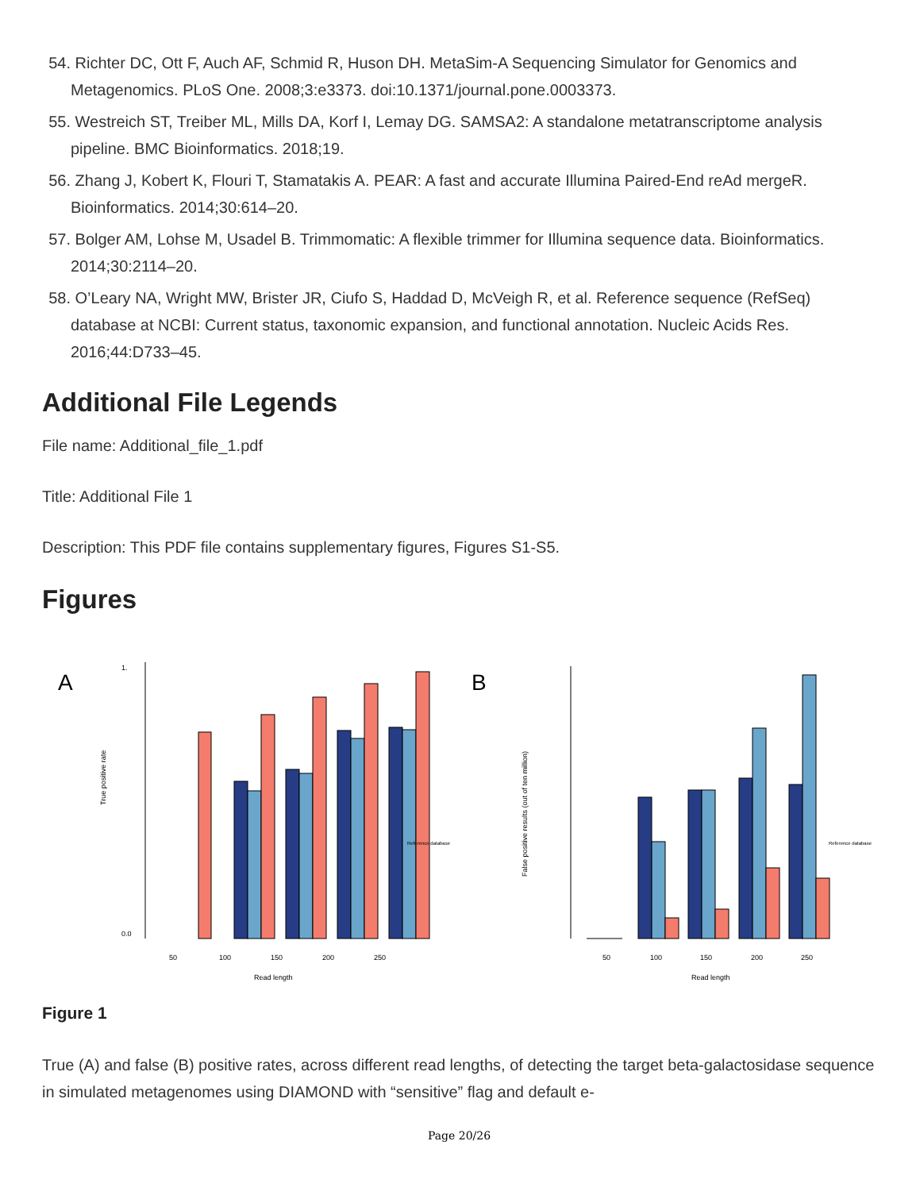54. Richter DC, Ott F, Auch AF, Schmid R, Huson DH. MetaSim-A Sequencing Simulator for Genomics and Metagenomics. PLoS One. 2008;3:e3373. doi:10.1371/journal.pone.0003373.
55. Westreich ST, Treiber ML, Mills DA, Korf I, Lemay DG. SAMSA2: A standalone metatranscriptome analysis pipeline. BMC Bioinformatics. 2018;19.
56. Zhang J, Kobert K, Flouri T, Stamatakis A. PEAR: A fast and accurate Illumina Paired-End reAd mergeR. Bioinformatics. 2014;30:614–20.
57. Bolger AM, Lohse M, Usadel B. Trimmomatic: A flexible trimmer for Illumina sequence data. Bioinformatics. 2014;30:2114–20.
58. O’Leary NA, Wright MW, Brister JR, Ciufo S, Haddad D, McVeigh R, et al. Reference sequence (RefSeq) database at NCBI: Current status, taxonomic expansion, and functional annotation. Nucleic Acids Res. 2016;44:D733–45.
Additional File Legends
File name: Additional_file_1.pdf
Title: Additional File 1
Description: This PDF file contains supplementary figures, Figures S1-S5.
Figures
A
True positive rate
0.0
1.
50
100
150
200
250
Read length
Reference database
B
False positive results (out of ten million)
50
100
150
200
250
Read length
Reference database
Figure 1
True (A) and false (B) positive rates, across different read lengths, of detecting the target beta-galactosidase sequence in simulated metagenomes using DIAMOND with “sensitive” flag and default e-
Page 20/26